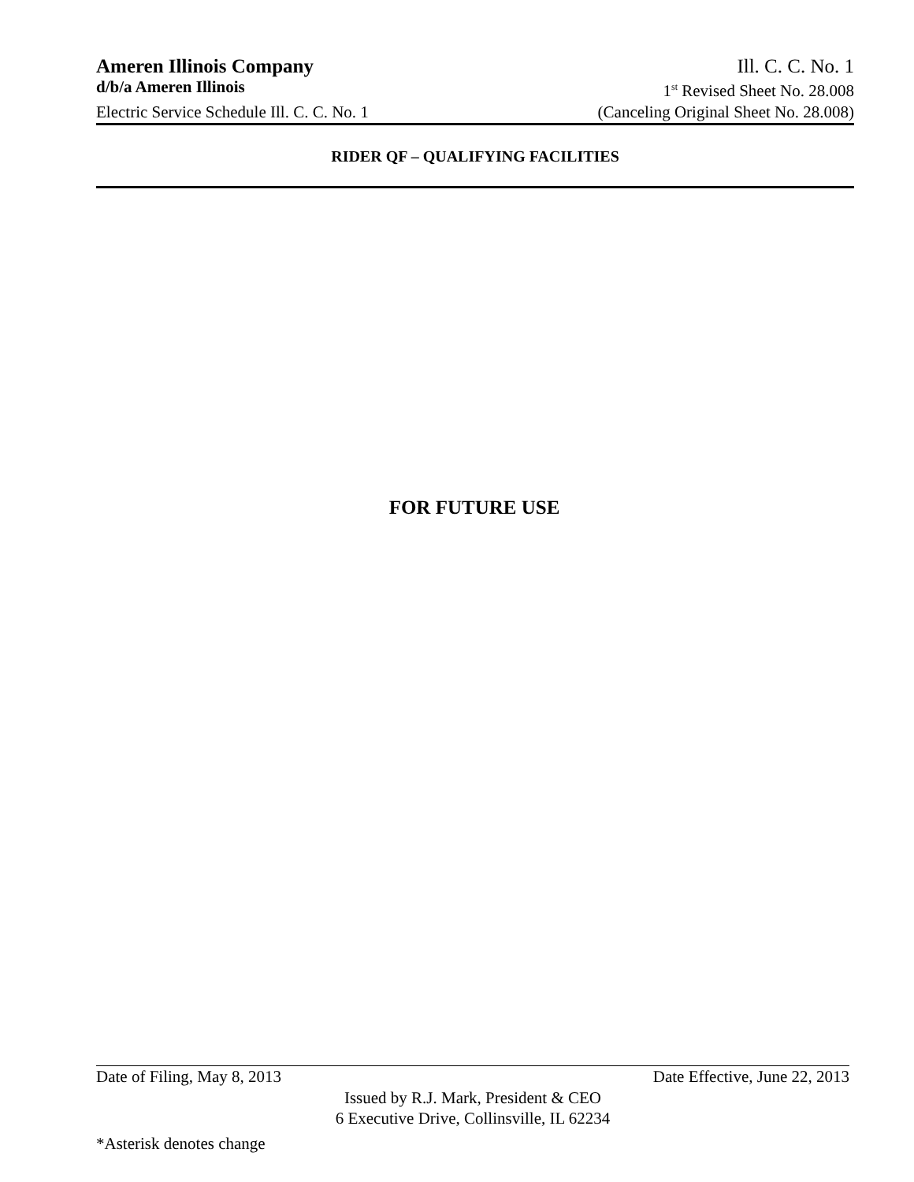Ameren Illinois Company Ill. C. C. No. 1
d/b/a Ameren Illinois 1<sup>st</sup> Revised Sheet No. 28.008
Electric Service Schedule Ill. C. C. No. 1 (Canceling Original Sheet No. 28.008)
RIDER QF – QUALIFYING FACILITIES
FOR FUTURE USE
Date of Filing, May 8, 2013 Date Effective, June 22, 2013
Issued by R.J. Mark, President & CEO
6 Executive Drive, Collinsville, IL 62234
*Asterisk denotes change